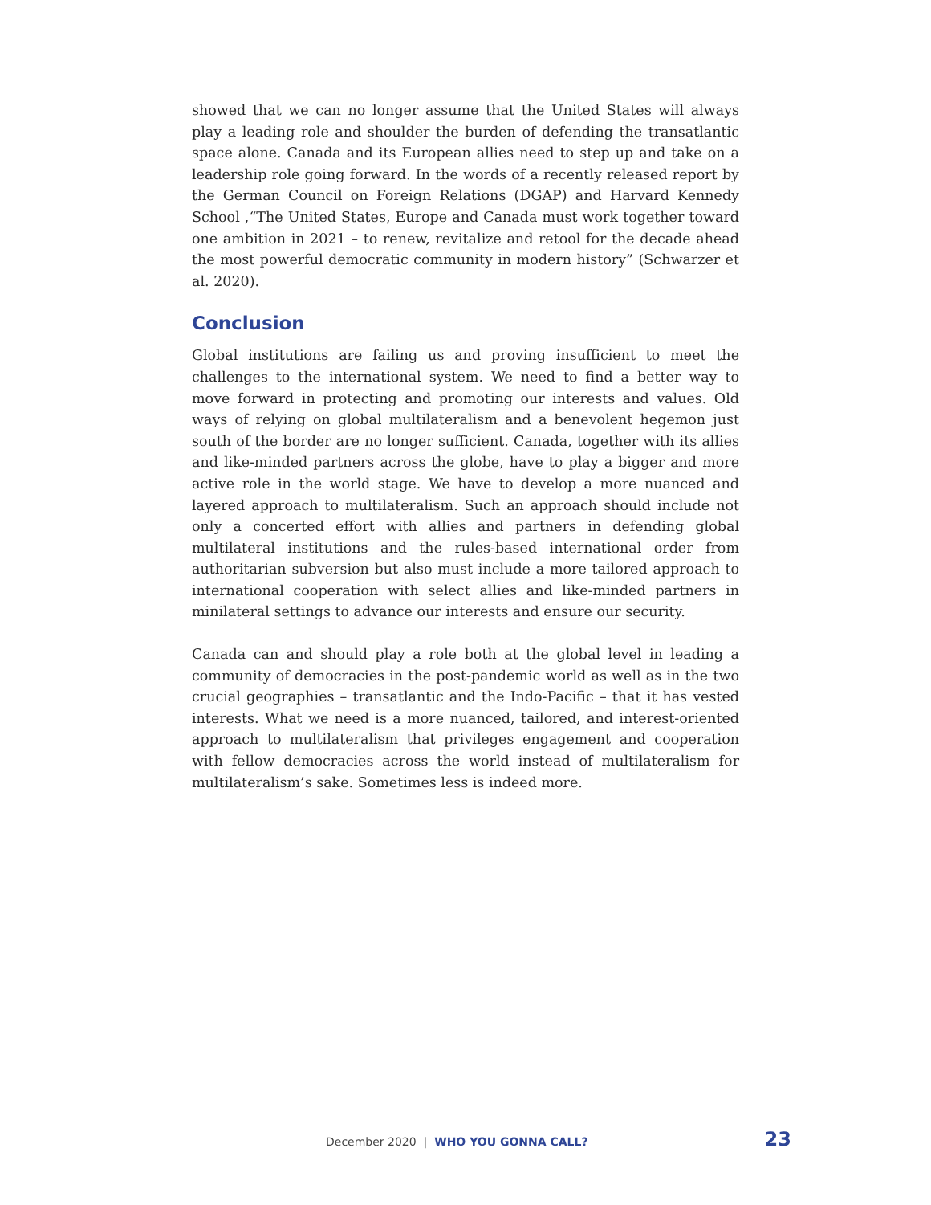showed that we can no longer assume that the United States will always play a leading role and shoulder the burden of defending the transatlantic space alone. Canada and its European allies need to step up and take on a leadership role going forward. In the words of a recently released report by the German Council on Foreign Relations (DGAP) and Harvard Kennedy School ,“The United States, Europe and Canada must work together toward one ambition in 2021 – to renew, revitalize and retool for the decade ahead the most powerful democratic community in modern history” (Schwarzer et al. 2020).
Conclusion
Global institutions are failing us and proving insufficient to meet the challenges to the international system. We need to find a better way to move forward in protecting and promoting our interests and values. Old ways of relying on global multilateralism and a benevolent hegemon just south of the border are no longer sufficient. Canada, together with its allies and like-minded partners across the globe, have to play a bigger and more active role in the world stage. We have to develop a more nuanced and layered approach to multilateralism. Such an approach should include not only a concerted effort with allies and partners in defending global multilateral institutions and the rules-based international order from authoritarian subversion but also must include a more tailored approach to international cooperation with select allies and like-minded partners in minilateral settings to advance our interests and ensure our security.
Canada can and should play a role both at the global level in leading a community of democracies in the post-pandemic world as well as in the two crucial geographies – transatlantic and the Indo-Pacific – that it has vested interests. What we need is a more nuanced, tailored, and interest-oriented approach to multilateralism that privileges engagement and cooperation with fellow democracies across the world instead of multilateralism for multilateralism’s sake. Sometimes less is indeed more.
December 2020 | WHO YOU GONNA CALL? 23